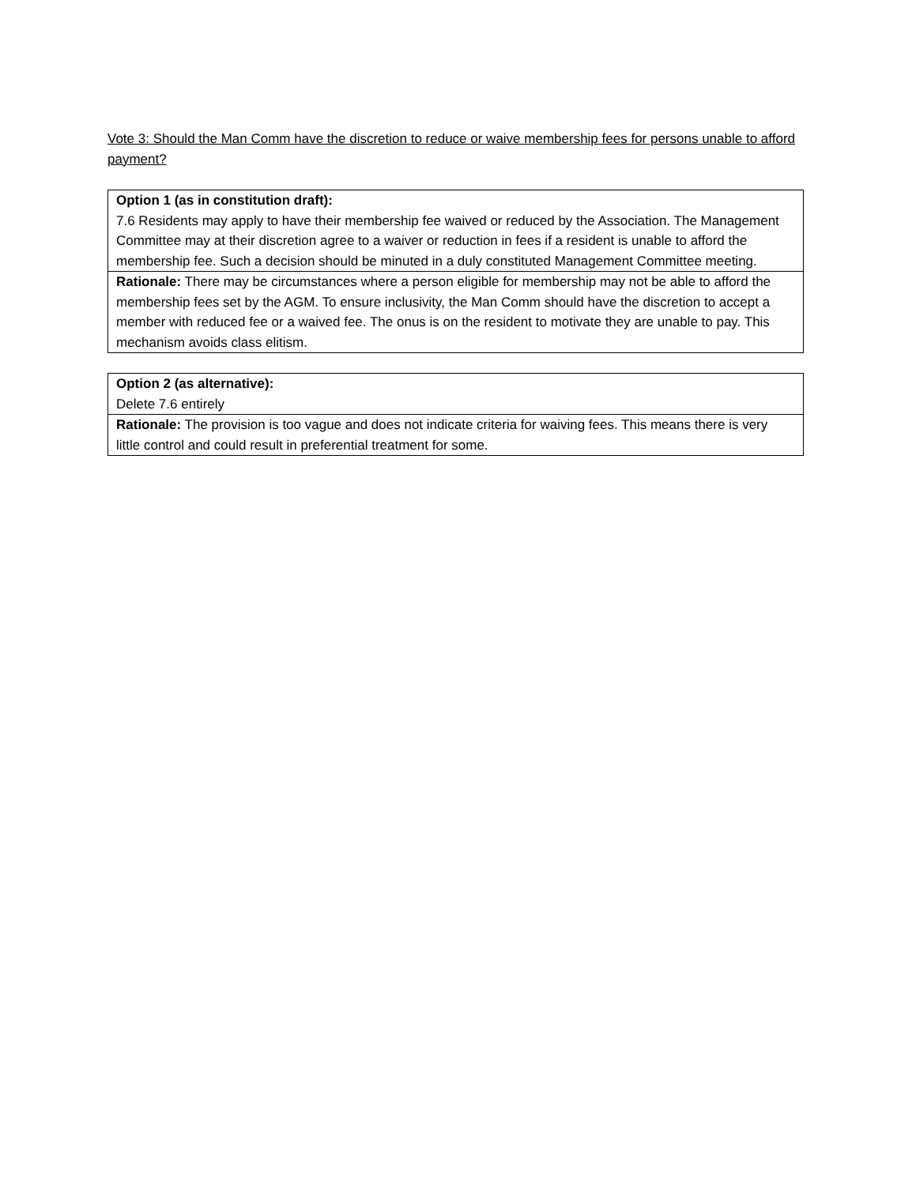Vote 3: Should the Man Comm have the discretion to reduce or waive membership fees for persons unable to afford payment?
| Option 1 (as in constitution draft): 7.6 Residents may apply to have their membership fee waived or reduced by the Association. The Management Committee may at their discretion agree to a waiver or reduction in fees if a resident is unable to afford the membership fee. Such a decision should be minuted in a duly constituted Management Committee meeting. |
| Rationale: There may be circumstances where a person eligible for membership may not be able to afford the membership fees set by the AGM. To ensure inclusivity, the Man Comm should have the discretion to accept a member with reduced fee or a waived fee. The onus is on the resident to motivate they are unable to pay. This mechanism avoids class elitism. |
| Option 2 (as alternative): Delete 7.6 entirely |
| Rationale: The provision is too vague and does not indicate criteria for waiving fees. This means there is very little control and could result in preferential treatment for some. |